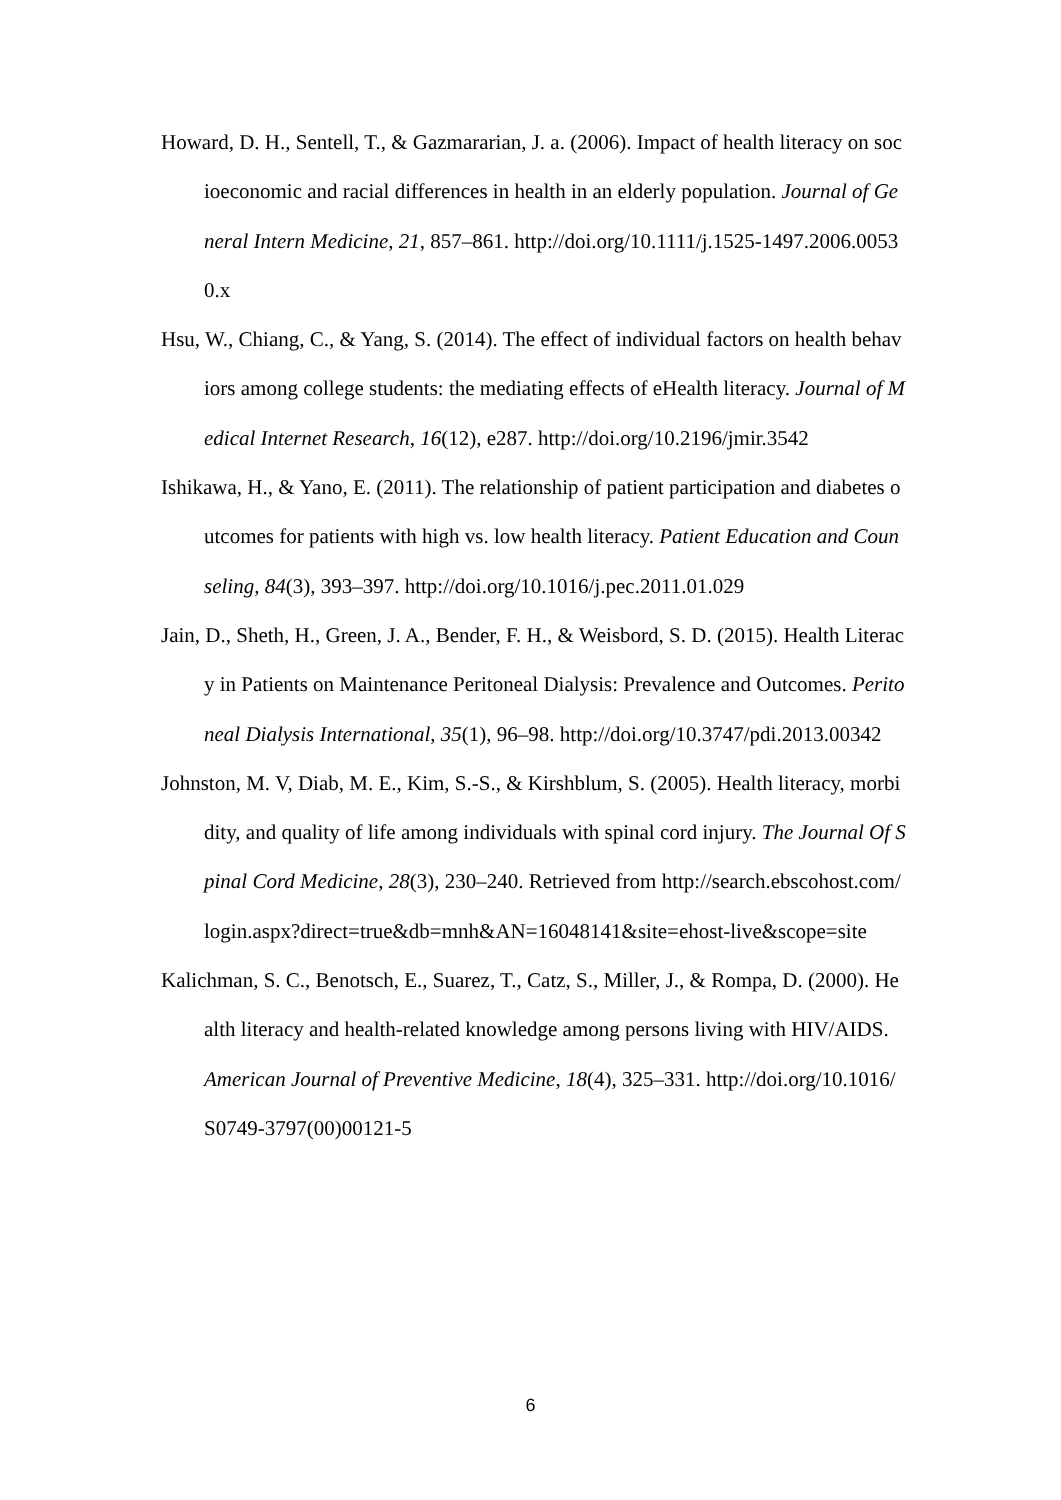Howard, D. H., Sentell, T., & Gazmararian, J. a. (2006). Impact of health literacy on socioeconomic and racial differences in health in an elderly population. Journal of General Intern Medicine, 21, 857–861. http://doi.org/10.1111/j.1525-1497.2006.00530.x
Hsu, W., Chiang, C., & Yang, S. (2014). The effect of individual factors on health behaviors among college students: the mediating effects of eHealth literacy. Journal of Medical Internet Research, 16(12), e287. http://doi.org/10.2196/jmir.3542
Ishikawa, H., & Yano, E. (2011). The relationship of patient participation and diabetes outcomes for patients with high vs. low health literacy. Patient Education and Counseling, 84(3), 393–397. http://doi.org/10.1016/j.pec.2011.01.029
Jain, D., Sheth, H., Green, J. A., Bender, F. H., & Weisbord, S. D. (2015). Health Literacy in Patients on Maintenance Peritoneal Dialysis: Prevalence and Outcomes. Peritoneal Dialysis International, 35(1), 96–98. http://doi.org/10.3747/pdi.2013.00342
Johnston, M. V, Diab, M. E., Kim, S.-S., & Kirshblum, S. (2005). Health literacy, morbidity, and quality of life among individuals with spinal cord injury. The Journal Of Spinal Cord Medicine, 28(3), 230–240. Retrieved from http://search.ebscohost.com/login.aspx?direct=true&db=mnh&AN=16048141&site=ehost-live&scope=site
Kalichman, S. C., Benotsch, E., Suarez, T., Catz, S., Miller, J., & Rompa, D. (2000). Health literacy and health-related knowledge among persons living with HIV/AIDS. American Journal of Preventive Medicine, 18(4), 325–331. http://doi.org/10.1016/S0749-3797(00)00121-5
6